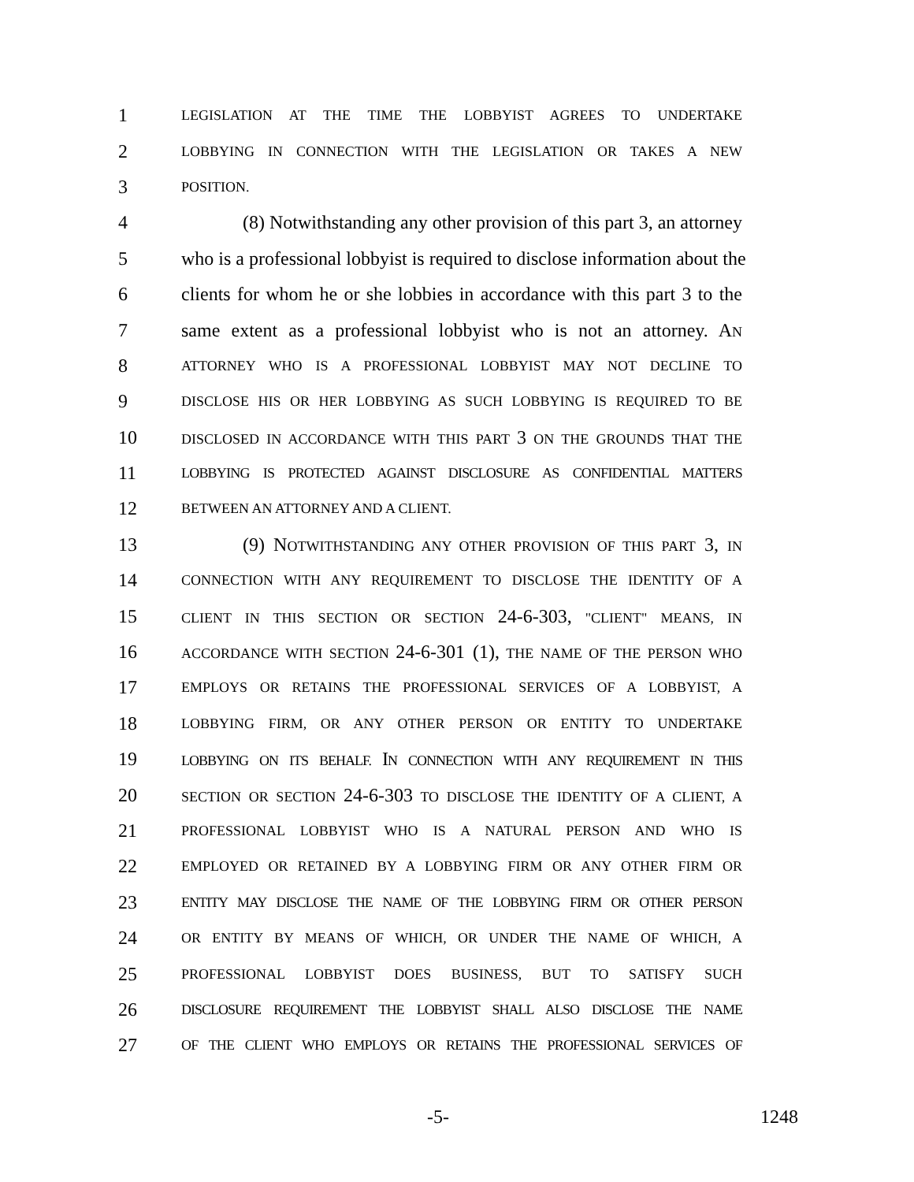1 LEGISLATION AT THE TIME THE LOBBYIST AGREES TO UNDERTAKE
2 LOBBYING IN CONNECTION WITH THE LEGISLATION OR TAKES A NEW
3 POSITION.
4 (8) Notwithstanding any other provision of this part 3, an attorney
5 who is a professional lobbyist is required to disclose information about the
6 clients for whom he or she lobbies in accordance with this part 3 to the
7 same extent as a professional lobbyist who is not an attorney. AN
8 ATTORNEY WHO IS A PROFESSIONAL LOBBYIST MAY NOT DECLINE TO
9 DISCLOSE HIS OR HER LOBBYING AS SUCH LOBBYING IS REQUIRED TO BE
10 DISCLOSED IN ACCORDANCE WITH THIS PART 3 ON THE GROUNDS THAT THE
11 LOBBYING IS PROTECTED AGAINST DISCLOSURE AS CONFIDENTIAL MATTERS
12 BETWEEN AN ATTORNEY AND A CLIENT.
13 (9) NOTWITHSTANDING ANY OTHER PROVISION OF THIS PART 3, IN
14 CONNECTION WITH ANY REQUIREMENT TO DISCLOSE THE IDENTITY OF A
15 CLIENT IN THIS SECTION OR SECTION 24-6-303, "CLIENT" MEANS, IN
16 ACCORDANCE WITH SECTION 24-6-301 (1), THE NAME OF THE PERSON WHO
17 EMPLOYS OR RETAINS THE PROFESSIONAL SERVICES OF A LOBBYIST, A
18 LOBBYING FIRM, OR ANY OTHER PERSON OR ENTITY TO UNDERTAKE
19 LOBBYING ON ITS BEHALF. IN CONNECTION WITH ANY REQUIREMENT IN THIS
20 SECTION OR SECTION 24-6-303 TO DISCLOSE THE IDENTITY OF A CLIENT, A
21 PROFESSIONAL LOBBYIST WHO IS A NATURAL PERSON AND WHO IS
22 EMPLOYED OR RETAINED BY A LOBBYING FIRM OR ANY OTHER FIRM OR
23 ENTITY MAY DISCLOSE THE NAME OF THE LOBBYING FIRM OR OTHER PERSON
24 OR ENTITY BY MEANS OF WHICH, OR UNDER THE NAME OF WHICH, A
25 PROFESSIONAL LOBBYIST DOES BUSINESS, BUT TO SATISFY SUCH
26 DISCLOSURE REQUIREMENT THE LOBBYIST SHALL ALSO DISCLOSE THE NAME
27 OF THE CLIENT WHO EMPLOYS OR RETAINS THE PROFESSIONAL SERVICES OF
-5- 1248